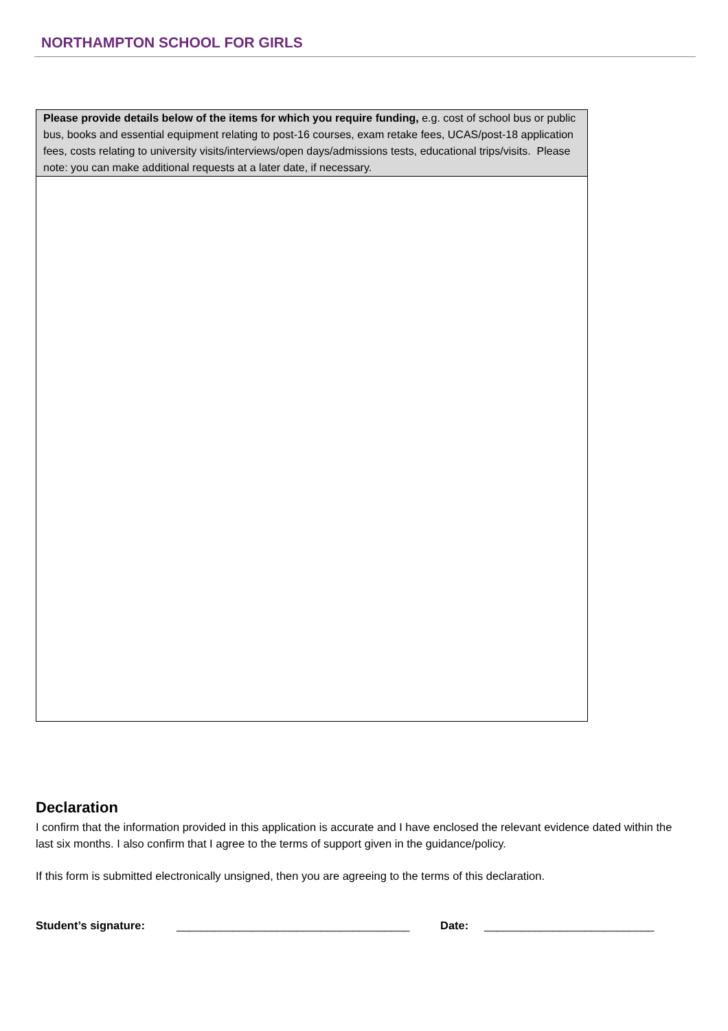NORTHAMPTON SCHOOL FOR GIRLS
| Please provide details below of the items for which you require funding, e.g. cost of school bus or public bus, books and essential equipment relating to post-16 courses, exam retake fees, UCAS/post-18 application fees, costs relating to university visits/interviews/open days/admissions tests, educational trips/visits. Please note: you can make additional requests at a later date, if necessary. |
Declaration
I confirm that the information provided in this application is accurate and I have enclosed the relevant evidence dated within the last six months. I also confirm that I agree to the terms of support given in the guidance/policy.
If this form is submitted electronically unsigned, then you are agreeing to the terms of this declaration.
Student’s signature: _____________________________________ Date: ___________________________